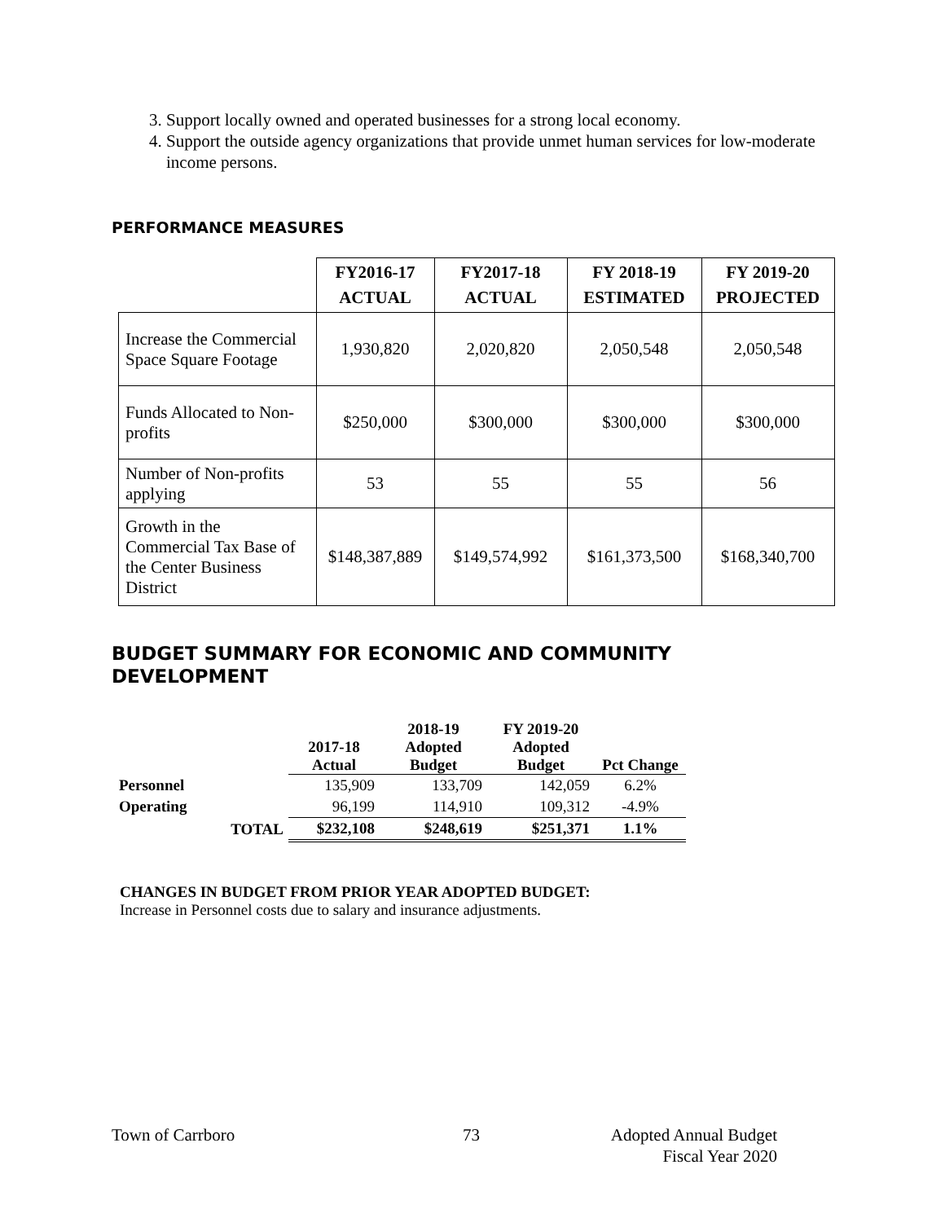3. Support locally owned and operated businesses for a strong local economy.
4. Support the outside agency organizations that provide unmet human services for low-moderate income persons.
PERFORMANCE MEASURES
| | FY2016-17 ACTUAL | FY2017-18 ACTUAL | FY 2018-19 ESTIMATED | FY 2019-20 PROJECTED |
| --- | --- | --- | --- | --- |
| Increase the Commercial Space Square Footage | 1,930,820 | 2,020,820 | 2,050,548 | 2,050,548 |
| Funds Allocated to Non-profits | $250,000 | $300,000 | $300,000 | $300,000 |
| Number of Non-profits applying | 53 | 55 | 55 | 56 |
| Growth in the Commercial Tax Base of the Center Business District | $148,387,889 | $149,574,992 | $161,373,500 | $168,340,700 |
BUDGET SUMMARY FOR ECONOMIC AND COMMUNITY DEVELOPMENT
| | | 2017-18 Actual | 2018-19 Adopted Budget | FY 2019-20 Adopted Budget | Pct Change |
| --- | --- | --- | --- | --- | --- |
| Personnel | | 135,909 | 133,709 | 142,059 | 6.2% |
| Operating | | 96,199 | 114,910 | 109,312 | -4.9% |
| | TOTAL | $232,108 | $248,619 | $251,371 | 1.1% |
CHANGES IN BUDGET FROM PRIOR YEAR ADOPTED BUDGET:
Increase in Personnel costs due to salary and insurance adjustments.
Town of Carrboro 73
Adopted Annual Budget
Fiscal Year 2020